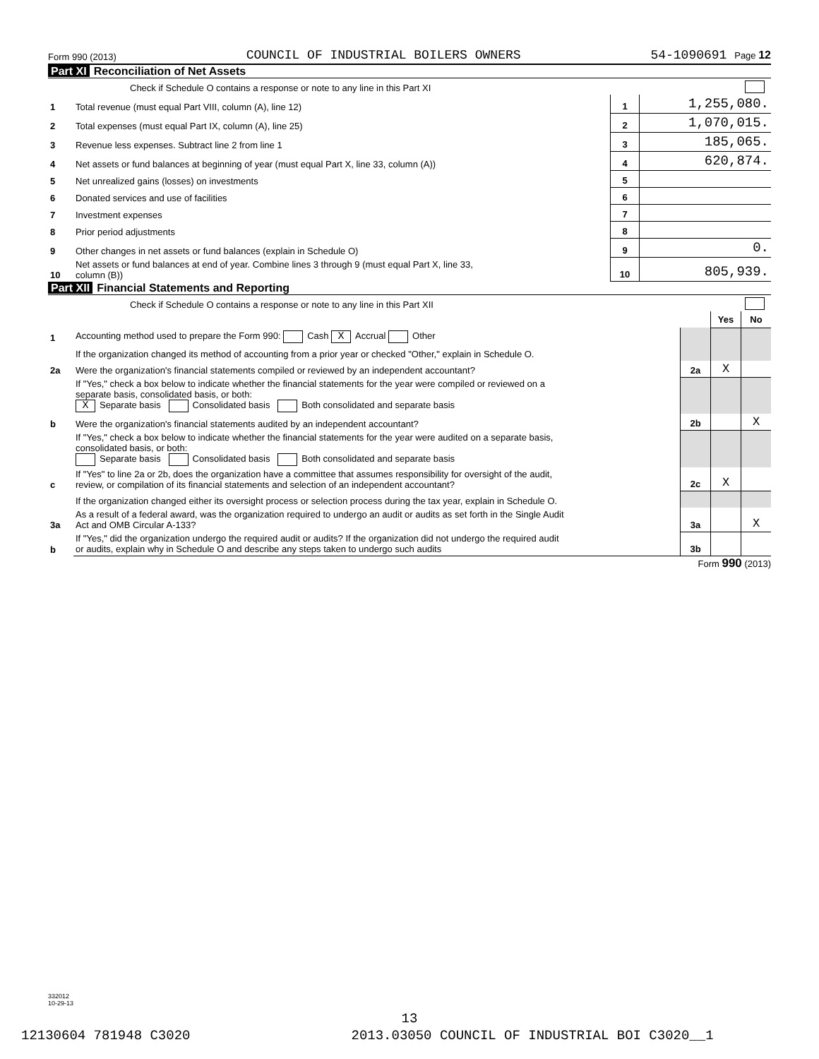Form 990 (2013) COUNCIL OF INDUSTRIAL BOILERS OWNERS 54-1090691 Page 12
Part XI Reconciliation of Net Assets
| | Check if Schedule O contains a response or note to any line in this Part XI | | |
| 1 | Total revenue (must equal Part VIII, column (A), line 12) | 1 | 1,255,080. |
| 2 | Total expenses (must equal Part IX, column (A), line 25) | 2 | 1,070,015. |
| 3 | Revenue less expenses. Subtract line 2 from line 1 | 3 | 185,065. |
| 4 | Net assets or fund balances at beginning of year (must equal Part X, line 33, column (A)) | 4 | 620,874. |
| 5 | Net unrealized gains (losses) on investments | 5 | |
| 6 | Donated services and use of facilities | 6 | |
| 7 | Investment expenses | 7 | |
| 8 | Prior period adjustments | 8 | |
| 9 | Other changes in net assets or fund balances (explain in Schedule O) | 9 | 0. |
| 10 | Net assets or fund balances at end of year. Combine lines 3 through 9 (must equal Part X, line 33, column (B)) | 10 | 805,939. |
Part XII Financial Statements and Reporting
| | Check if Schedule O contains a response or note to any line in this Part XII | | | |
| | | | Yes | No |
| 1 | Accounting method used to prepare the Form 990: Cash X Accrual Other | | | |
| | If the organization changed its method of accounting from a prior year or checked "Other," explain in Schedule O. | | | |
| 2a | Were the organization's financial statements compiled or reviewed by an independent accountant? | 2a | X | |
| | If "Yes," check a box below to indicate whether the financial statements for the year were compiled or reviewed on a separate basis, consolidated basis, or both: X Separate basis Consolidated basis Both consolidated and separate basis | | | |
| b | Were the organization's financial statements audited by an independent accountant? | 2b | | X |
| | If "Yes," check a box below to indicate whether the financial statements for the year were audited on a separate basis, consolidated basis, or both: Separate basis Consolidated basis Both consolidated and separate basis | | | |
| c | If "Yes" to line 2a or 2b, does the organization have a committee that assumes responsibility for oversight of the audit, review, or compilation of its financial statements and selection of an independent accountant? | 2c | X | |
| | If the organization changed either its oversight process or selection process during the tax year, explain in Schedule O. | | | |
| 3a | As a result of a federal award, was the organization required to undergo an audit or audits as set forth in the Single Audit Act and OMB Circular A-133? | 3a | | X |
| b | If "Yes," did the organization undergo the required audit or audits? If the organization did not undergo the required audit or audits, explain why in Schedule O and describe any steps taken to undergo such audits | 3b | | |
Form 990 (2013)
332012
10-29-13
13
12130604 781948 C3020 2013.03050 COUNCIL OF INDUSTRIAL BOI C3020__1